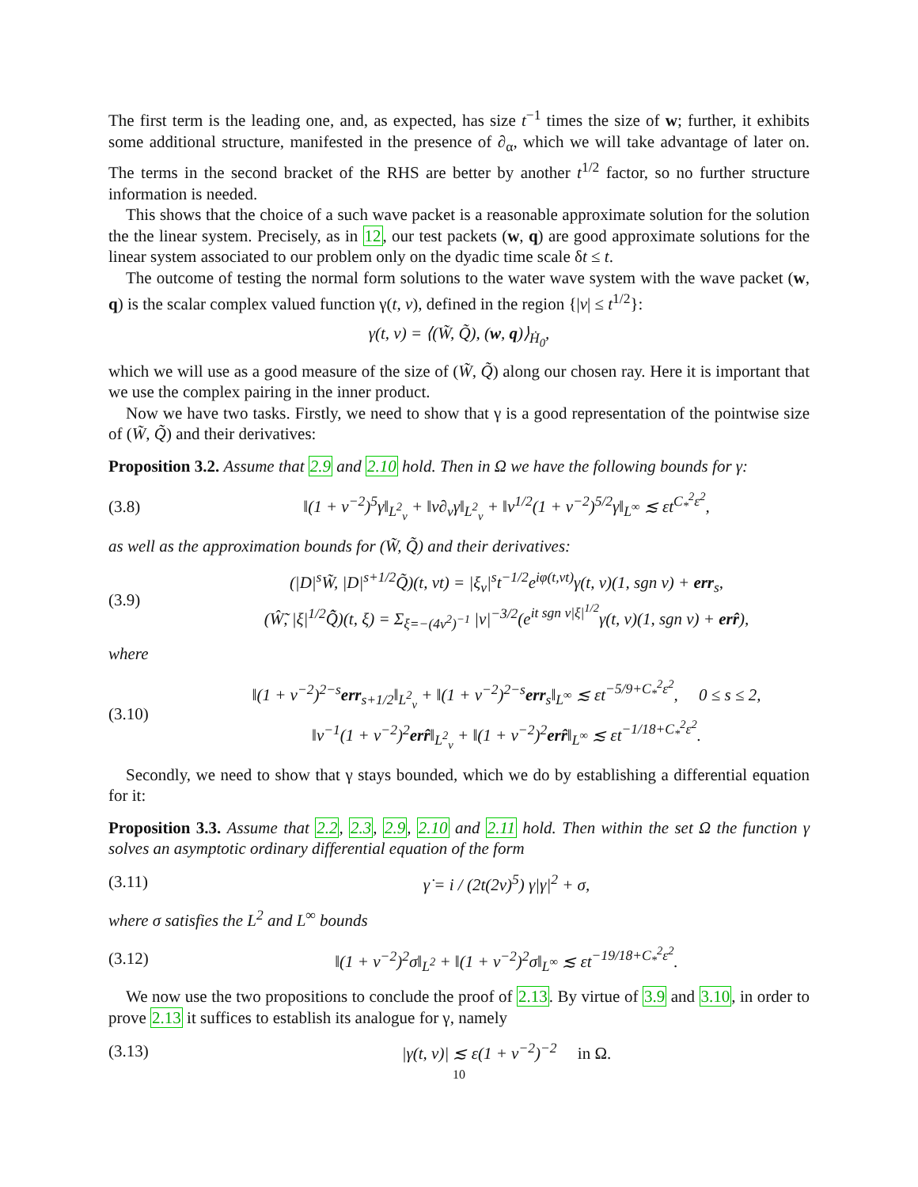The first term is the leading one, and, as expected, has size t<sup>−1</sup> times the size of w; further, it exhibits some additional structure, manifested in the presence of ∂<sub>α</sub>, which we will take advantage of later on. The terms in the second bracket of the RHS are better by another t<sup>1/2</sup> factor, so no further structure information is needed.
This shows that the choice of a such wave packet is a reasonable approximate solution for the solution the the linear system. Precisely, as in 12, our test packets (w, q) are good approximate solutions for the linear system associated to our problem only on the dyadic time scale δt ≤ t.
The outcome of testing the normal form solutions to the water wave system with the wave packet (w, q) is the scalar complex valued function γ(t, v), defined in the region {|v| ≤ t<sup>1/2</sup>}:
γ(t, v) = ⟨(W̃, Q̃), (w, q)⟩<sub>Ḣ<sub>0</sub></sub>,
which we will use as a good measure of the size of (W̃, Q̃) along our chosen ray. Here it is important that we use the complex pairing in the inner product.
Now we have two tasks. Firstly, we need to show that γ is a good representation of the pointwise size of (W̃, Q̃) and their derivatives:
Proposition 3.2. Assume that 2.9 and 2.10 hold. Then in Ω we have the following bounds for γ:
(3.8) ‖(1 + v<sup>−2</sup>)<sup>5</sup>γ‖<sub>L<sup>2</sup><sub>v</sub></sub> + ‖v∂<sub>v</sub>γ‖<sub>L<sup>2</sup><sub>v</sub></sub> + ‖v<sup>1/2</sup>(1 + v<sup>−2</sup>)<sup>5/2</sup>γ‖<sub>L<sup>∞</sup></sub> ≲ εt<sup>C<sub>*</sub><sup>2</sup>ε<sup>2</sup></sup>,
as well as the approximation bounds for (W̃, Q̃) and their derivatives:
(3.9) (|D|<sup>s</sup>W̃, |D|<sup>s+1/2</sup>Q̃)(t, vt) = |ξ<sub>v</sub>|<sup>s</sup>t<sup>−1/2</sup>e<sup>iφ(t,vt)</sup>γ(t, v)(1, sgn v) + err<sub>s</sub>,
(Ŵ̃, |ξ|<sup>1/2</sup>Q̂̃)(t, ξ) = Σ<sub>ξ=−(4v<sup>2</sup>)<sup>−1</sup></sub> |v|<sup>−3/2</sup>(e<sup>it sgn v|ξ|<sup>1/2</sup></sup>γ(t, v)(1, sgn v) + err̂),
where
(3.10) ‖(1 + v<sup>−2</sup>)<sup>2−s</sup>err<sub>s+1/2</sub>‖<sub>L<sup>2</sup><sub>v</sub></sub> + ‖(1 + v<sup>−2</sup>)<sup>2−s</sup>err<sub>s</sub>‖<sub>L<sup>∞</sup></sub> ≲ εt<sup>−5/9+C<sub>*</sub><sup>2</sup>ε<sup>2</sup></sup>, 0 ≤ s ≤ 2,
‖v<sup>−1</sup>(1 + v<sup>−2</sup>)<sup>2</sup>err̂‖<sub>L<sup>2</sup><sub>v</sub></sub> + ‖(1 + v<sup>−2</sup>)<sup>2</sup>err̂‖<sub>L<sup>∞</sup></sub> ≲ εt<sup>−1/18+C<sub>*</sub><sup>2</sup>ε<sup>2</sup></sup>.
Secondly, we need to show that γ stays bounded, which we do by establishing a differential equation for it:
Proposition 3.3. Assume that 2.2, 2.3, 2.9, 2.10 and 2.11 hold. Then within the set Ω the function γ solves an asymptotic ordinary differential equation of the form
(3.11) γ̇ = i / (2t(2v)<sup>5</sup>) γ|γ|<sup>2</sup> + σ,
where σ satisfies the L<sup>2</sup> and L<sup>∞</sup> bounds
(3.12) ‖(1 + v<sup>−2</sup>)<sup>2</sup>σ‖<sub>L<sup>2</sup></sub> + ‖(1 + v<sup>−2</sup>)<sup>2</sup>σ‖<sub>L<sup>∞</sup></sub> ≲ εt<sup>−19/18+C<sub>*</sub><sup>2</sup>ε<sup>2</sup></sup>.
We now use the two propositions to conclude the proof of 2.13. By virtue of 3.9 and 3.10, in order to prove 2.13 it suffices to establish its analogue for γ, namely
(3.13) |γ(t, v)| ≲ ε(1 + v<sup>−2</sup>)<sup>−2</sup> in Ω.
10